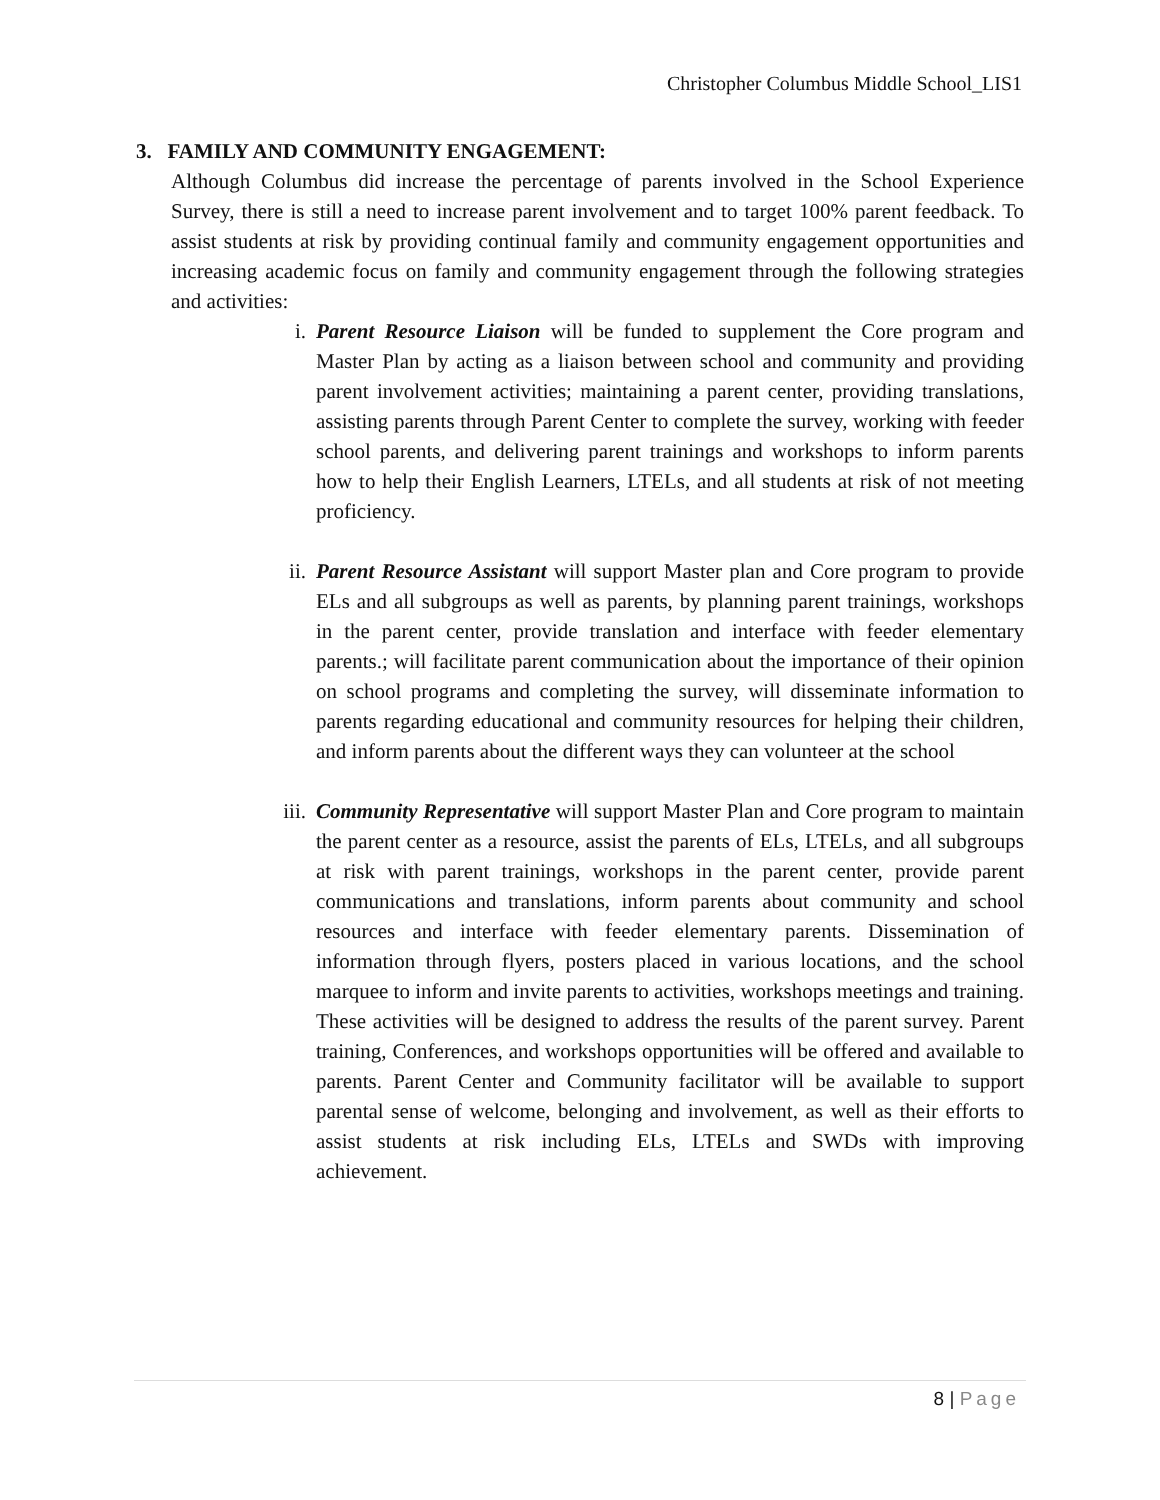Christopher Columbus Middle School_LIS1
3. FAMILY AND COMMUNITY ENGAGEMENT:
Although Columbus did increase the percentage of parents involved in the School Experience Survey, there is still a need to increase parent involvement and to target 100% parent feedback. To assist students at risk by providing continual family and community engagement opportunities and increasing academic focus on family and community engagement through the following strategies and activities:
i. Parent Resource Liaison will be funded to supplement the Core program and Master Plan by acting as a liaison between school and community and providing parent involvement activities; maintaining a parent center, providing translations, assisting parents through Parent Center to complete the survey, working with feeder school parents, and delivering parent trainings and workshops to inform parents how to help their English Learners, LTELs, and all students at risk of not meeting proficiency.
ii. Parent Resource Assistant will support Master plan and Core program to provide ELs and all subgroups as well as parents, by planning parent trainings, workshops in the parent center, provide translation and interface with feeder elementary parents.; will facilitate parent communication about the importance of their opinion on school programs and completing the survey, will disseminate information to parents regarding educational and community resources for helping their children, and inform parents about the different ways they can volunteer at the school
iii.
Community Representative will support Master Plan and Core program to maintain the parent center as a resource, assist the parents of ELs, LTELs, and all subgroups at risk with parent trainings, workshops in the parent center, provide parent communications and translations, inform parents about community and school resources and interface with feeder elementary parents. Dissemination of information through flyers, posters placed in various locations, and the school marquee to inform and invite parents to activities, workshops meetings and training. These activities will be designed to address the results of the parent survey. Parent training, Conferences, and workshops opportunities will be offered and available to parents. Parent Center and Community facilitator will be available to support parental sense of welcome, belonging and involvement, as well as their efforts to assist students at risk including ELs, LTELs and SWDs with improving achievement.
8 | Page